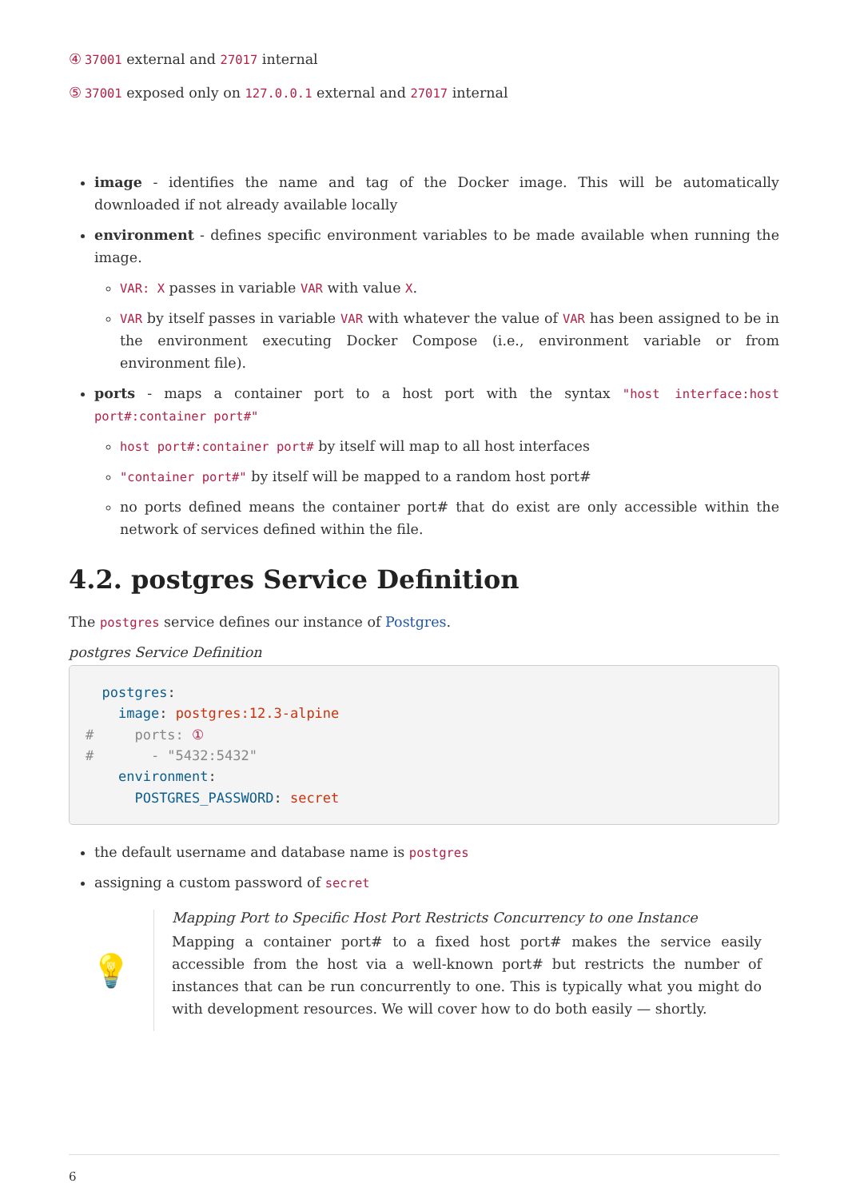④ 37001 external and 27017 internal
⑤ 37001 exposed only on 127.0.0.1 external and 27017 internal
image - identifies the name and tag of the Docker image. This will be automatically downloaded if not already available locally
environment - defines specific environment variables to be made available when running the image.
VAR: X passes in variable VAR with value X.
VAR by itself passes in variable VAR with whatever the value of VAR has been assigned to be in the environment executing Docker Compose (i.e., environment variable or from environment file).
ports - maps a container port to a host port with the syntax "host interface:host port#:container port#"
host port#:container port# by itself will map to all host interfaces
"container port#" by itself will be mapped to a random host port#
no ports defined means the container port# that do exist are only accessible within the network of services defined within the file.
4.2. postgres Service Definition
The postgres service defines our instance of Postgres.
postgres Service Definition
  postgres:
    image: postgres:12.3-alpine
#     ports: ①
#       - "5432:5432"
    environment:
      POSTGRES_PASSWORD: secret
the default username and database name is postgres
assigning a custom password of secret
💡
Mapping Port to Specific Host Port Restricts Concurrency to one Instance
Mapping a container port# to a fixed host port# makes the service easily accessible from the host via a well-known port# but restricts the number of instances that can be run concurrently to one. This is typically what you might do with development resources. We will cover how to do both easily — shortly.
6